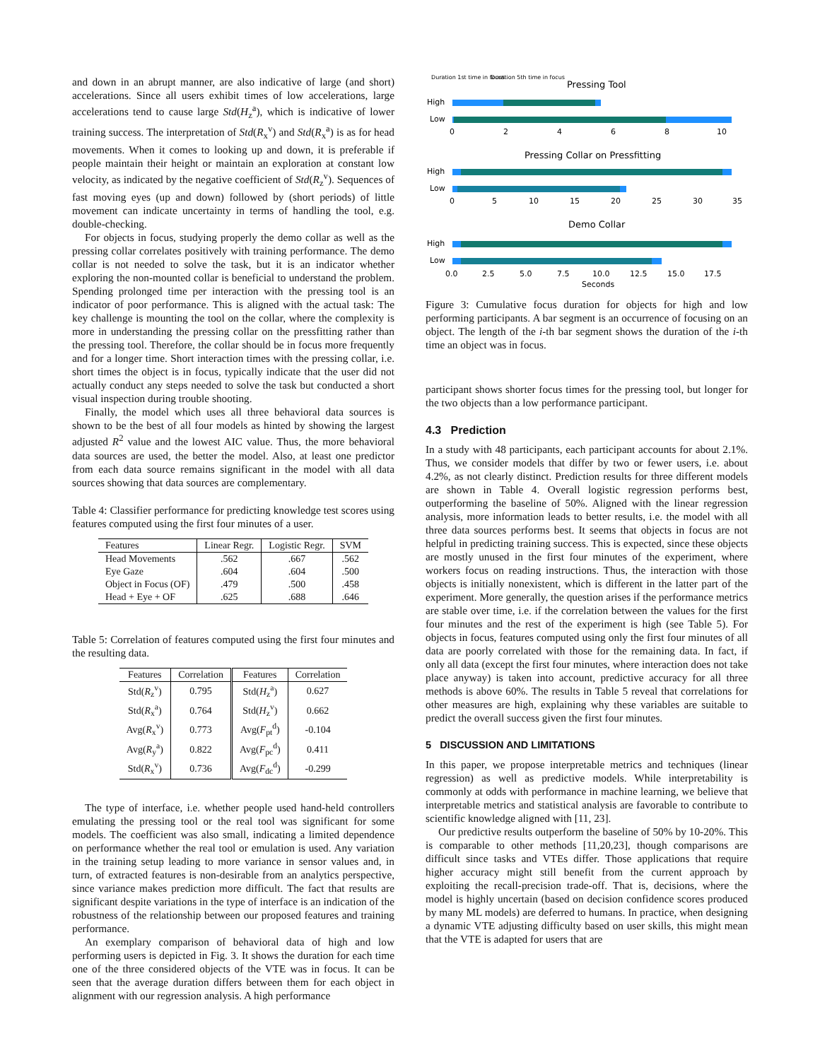and down in an abrupt manner, are also indicative of large (and short) accelerations. Since all users exhibit times of low accelerations, large accelerations tend to cause large Std(H<sub>z</sub><sup>a</sup>), which is indicative of lower training success. The interpretation of Std(R<sub>x</sub><sup>v</sup>) and Std(R<sub>x</sub><sup>a</sup>) is as for head movements. When it comes to looking up and down, it is preferable if people maintain their height or maintain an exploration at constant low velocity, as indicated by the negative coefficient of Std(R<sub>z</sub><sup>v</sup>). Sequences of fast moving eyes (up and down) followed by (short periods) of little movement can indicate uncertainty in terms of handling the tool, e.g. double-checking.
For objects in focus, studying properly the demo collar as well as the pressing collar correlates positively with training performance. The demo collar is not needed to solve the task, but it is an indicator whether exploring the non-mounted collar is beneficial to understand the problem. Spending prolonged time per interaction with the pressing tool is an indicator of poor performance. This is aligned with the actual task: The key challenge is mounting the tool on the collar, where the complexity is more in understanding the pressing collar on the pressfitting rather than the pressing tool. Therefore, the collar should be in focus more frequently and for a longer time. Short interaction times with the pressing collar, i.e. short times the object is in focus, typically indicate that the user did not actually conduct any steps needed to solve the task but conducted a short visual inspection during trouble shooting.
Finally, the model which uses all three behavioral data sources is shown to be the best of all four models as hinted by showing the largest adjusted R<sup>2</sup> value and the lowest AIC value. Thus, the more behavioral data sources are used, the better the model. Also, at least one predictor from each data source remains significant in the model with all data sources showing that data sources are complementary.
Table 4: Classifier performance for predicting knowledge test scores using features computed using the first four minutes of a user.
| Features | Linear Regr. | Logistic Regr. | SVM |
| --- | --- | --- | --- |
| Head Movements | .562 | .667 | .562 |
| Eye Gaze | .604 | .604 | .500 |
| Object in Focus (OF) | .479 | .500 | .458 |
| Head + Eye + OF | .625 | .688 | .646 |
Table 5: Correlation of features computed using the first four minutes and the resulting data.
| Features | Correlation | Features | Correlation |
| --- | --- | --- | --- |
| Std( R<sub>z</sub><sup>v</sup>) | 0.795 | Std( H<sub>z</sub><sup>a</sup>) | 0.627 |
| Std( R<sub>x</sub><sup>a</sup>) | 0.764 | Std( H<sub>z</sub><sup>v</sup>) | 0.662 |
| Avg( R<sub>x</sub><sup>v</sup>) | 0.773 | Avg( F<sub>pt</sub><sup>d</sup>) | -0.104 |
| Avg( R<sub>y</sub><sup>a</sup>) | 0.822 | Avg( F<sub>pc</sub><sup>d</sup>) | 0.411 |
| Std( R<sub>x</sub><sup>v</sup>) | 0.736 | Avg( F<sub>dc</sub><sup>d</sup>) | -0.299 |
The type of interface, i.e. whether people used hand-held controllers emulating the pressing tool or the real tool was significant for some models. The coefficient was also small, indicating a limited dependence on performance whether the real tool or emulation is used. Any variation in the training setup leading to more variance in sensor values and, in turn, of extracted features is non-desirable from an analytics perspective, since variance makes prediction more difficult. The fact that results are significant despite variations in the type of interface is an indication of the robustness of the relationship between our proposed features and training performance.
An exemplary comparison of behavioral data of high and low performing users is depicted in Fig. 3. It shows the duration for each time one of the three considered objects of the VTE was in focus. It can be seen that the average duration differs between them for each object in alignment with our regression analysis. A high performance
Duration 1st time in focus
Duration 5th time in focus
Pressing Tool
High
Low
0
2
4
6
8
10
Pressing Collar on Pressfitting
High
Low
0
5
10
15
20
25
30
35
Demo Collar
High
Low
0.0
2.5
5.0
7.5
10.0
12.5
15.0
17.5
Seconds
Figure 3: Cumulative focus duration for objects for high and low performing participants. A bar segment is an occurrence of focusing on an object. The length of the i-th bar segment shows the duration of the i-th time an object was in focus.
participant shows shorter focus times for the pressing tool, but longer for the two objects than a low performance participant.
4.3 Prediction
In a study with 48 participants, each participant accounts for about 2.1%. Thus, we consider models that differ by two or fewer users, i.e. about 4.2%, as not clearly distinct. Prediction results for three different models are shown in Table 4. Overall logistic regression performs best, outperforming the baseline of 50%. Aligned with the linear regression analysis, more information leads to better results, i.e. the model with all three data sources performs best. It seems that objects in focus are not helpful in predicting training success. This is expected, since these objects are mostly unused in the first four minutes of the experiment, where workers focus on reading instructions. Thus, the interaction with those objects is initially nonexistent, which is different in the latter part of the experiment. More generally, the question arises if the performance metrics are stable over time, i.e. if the correlation between the values for the first four minutes and the rest of the experiment is high (see Table 5). For objects in focus, features computed using only the first four minutes of all data are poorly correlated with those for the remaining data. In fact, if only all data (except the first four minutes, where interaction does not take place anyway) is taken into account, predictive accuracy for all three methods is above 60%. The results in Table 5 reveal that correlations for other measures are high, explaining why these variables are suitable to predict the overall success given the first four minutes.
5 DISCUSSION AND LIMITATIONS
In this paper, we propose interpretable metrics and techniques (linear regression) as well as predictive models. While interpretability is commonly at odds with performance in machine learning, we believe that interpretable metrics and statistical analysis are favorable to contribute to scientific knowledge aligned with [11, 23].
Our predictive results outperform the baseline of 50% by 10-20%. This is comparable to other methods [11,20,23], though comparisons are difficult since tasks and VTEs differ. Those applications that require higher accuracy might still benefit from the current approach by exploiting the recall-precision trade-off. That is, decisions, where the model is highly uncertain (based on decision confidence scores produced by many ML models) are deferred to humans. In practice, when designing a dynamic VTE adjusting difficulty based on user skills, this might mean that the VTE is adapted for users that are